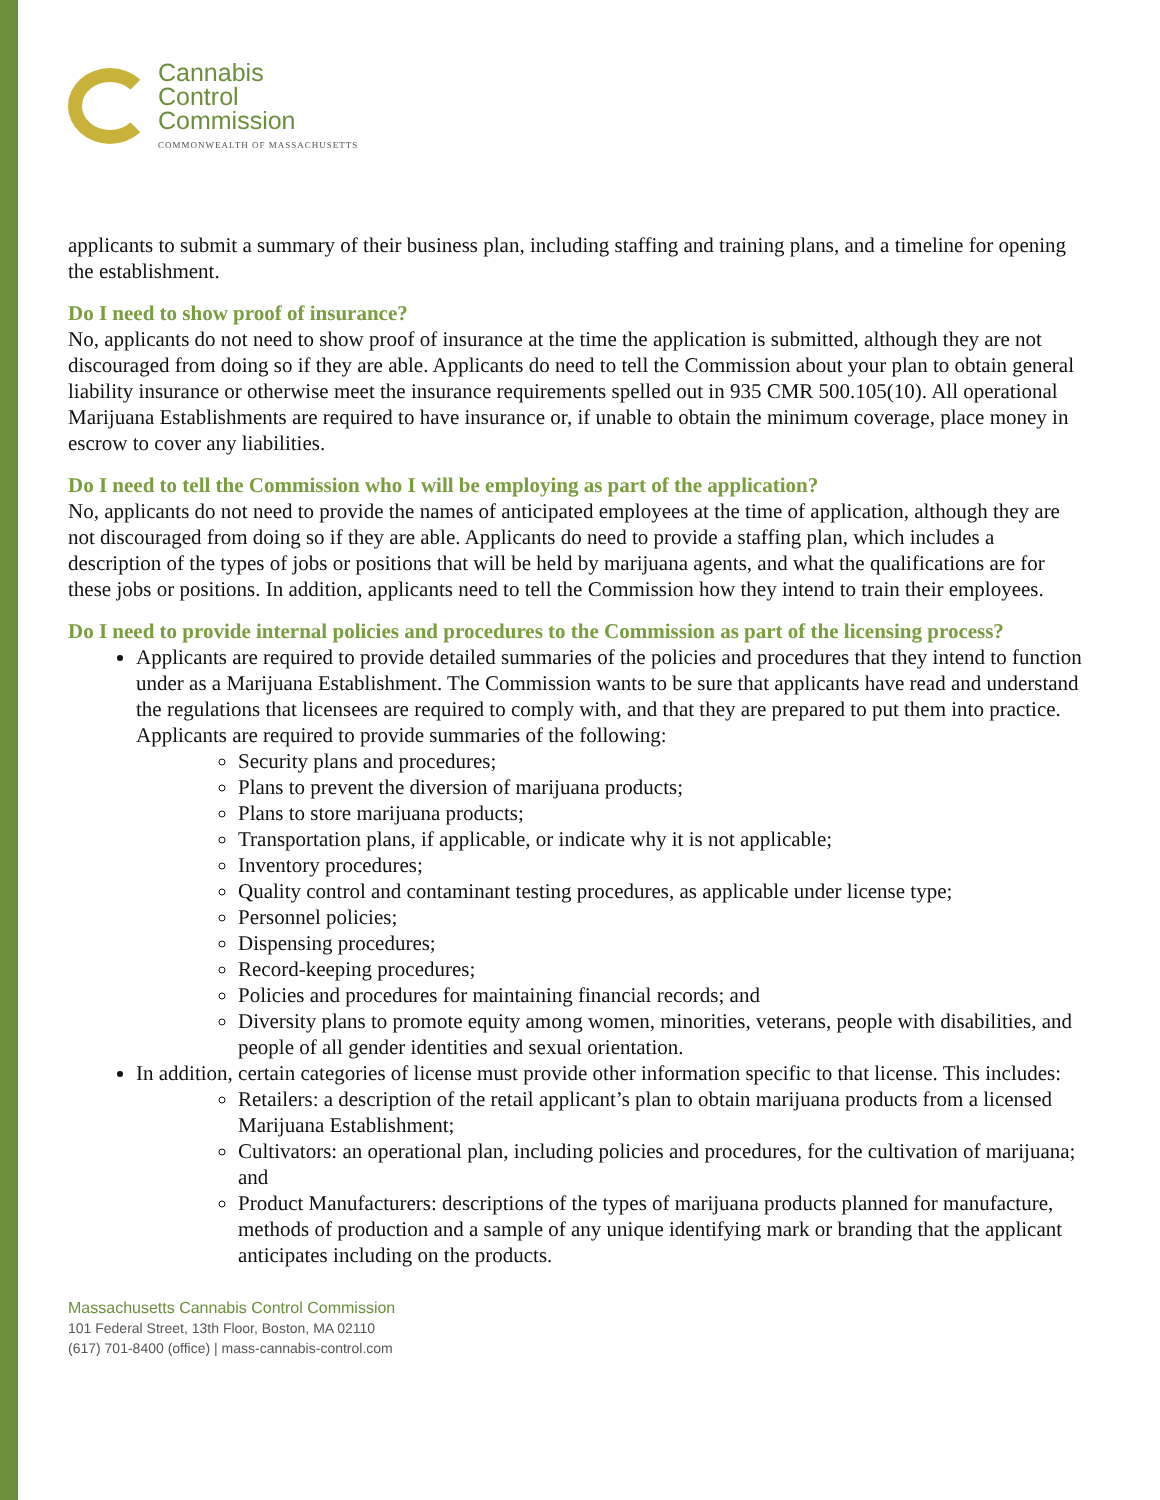Cannabis
Control
Commission
COMMONWEALTH OF MASSACHUSETTS
applicants to submit a summary of their business plan, including staffing and training plans, and a timeline for opening the establishment.
Do I need to show proof of insurance?
No, applicants do not need to show proof of insurance at the time the application is submitted, although they are not discouraged from doing so if they are able. Applicants do need to tell the Commission about your plan to obtain general liability insurance or otherwise meet the insurance requirements spelled out in 935 CMR 500.105(10). All operational Marijuana Establishments are required to have insurance or, if unable to obtain the minimum coverage, place money in escrow to cover any liabilities.
Do I need to tell the Commission who I will be employing as part of the application?
No, applicants do not need to provide the names of anticipated employees at the time of application, although they are not discouraged from doing so if they are able. Applicants do need to provide a staffing plan, which includes a description of the types of jobs or positions that will be held by marijuana agents, and what the qualifications are for these jobs or positions. In addition, applicants need to tell the Commission how they intend to train their employees.
Do I need to provide internal policies and procedures to the Commission as part of the licensing process?
Applicants are required to provide detailed summaries of the policies and procedures that they intend to function under as a Marijuana Establishment. The Commission wants to be sure that applicants have read and understand the regulations that licensees are required to comply with, and that they are prepared to put them into practice. Applicants are required to provide summaries of the following:
Security plans and procedures;
Plans to prevent the diversion of marijuana products;
Plans to store marijuana products;
Transportation plans, if applicable, or indicate why it is not applicable;
Inventory procedures;
Quality control and contaminant testing procedures, as applicable under license type;
Personnel policies;
Dispensing procedures;
Record-keeping procedures;
Policies and procedures for maintaining financial records; and
Diversity plans to promote equity among women, minorities, veterans, people with disabilities, and people of all gender identities and sexual orientation.
In addition, certain categories of license must provide other information specific to that license. This includes:
Retailers: a description of the retail applicant’s plan to obtain marijuana products from a licensed Marijuana Establishment;
Cultivators: an operational plan, including policies and procedures, for the cultivation of marijuana; and
Product Manufacturers: descriptions of the types of marijuana products planned for manufacture, methods of production and a sample of any unique identifying mark or branding that the applicant anticipates including on the products.
Massachusetts Cannabis Control Commission
101 Federal Street, 13th Floor, Boston, MA 02110
(617) 701-8400 (office) | mass-cannabis-control.com